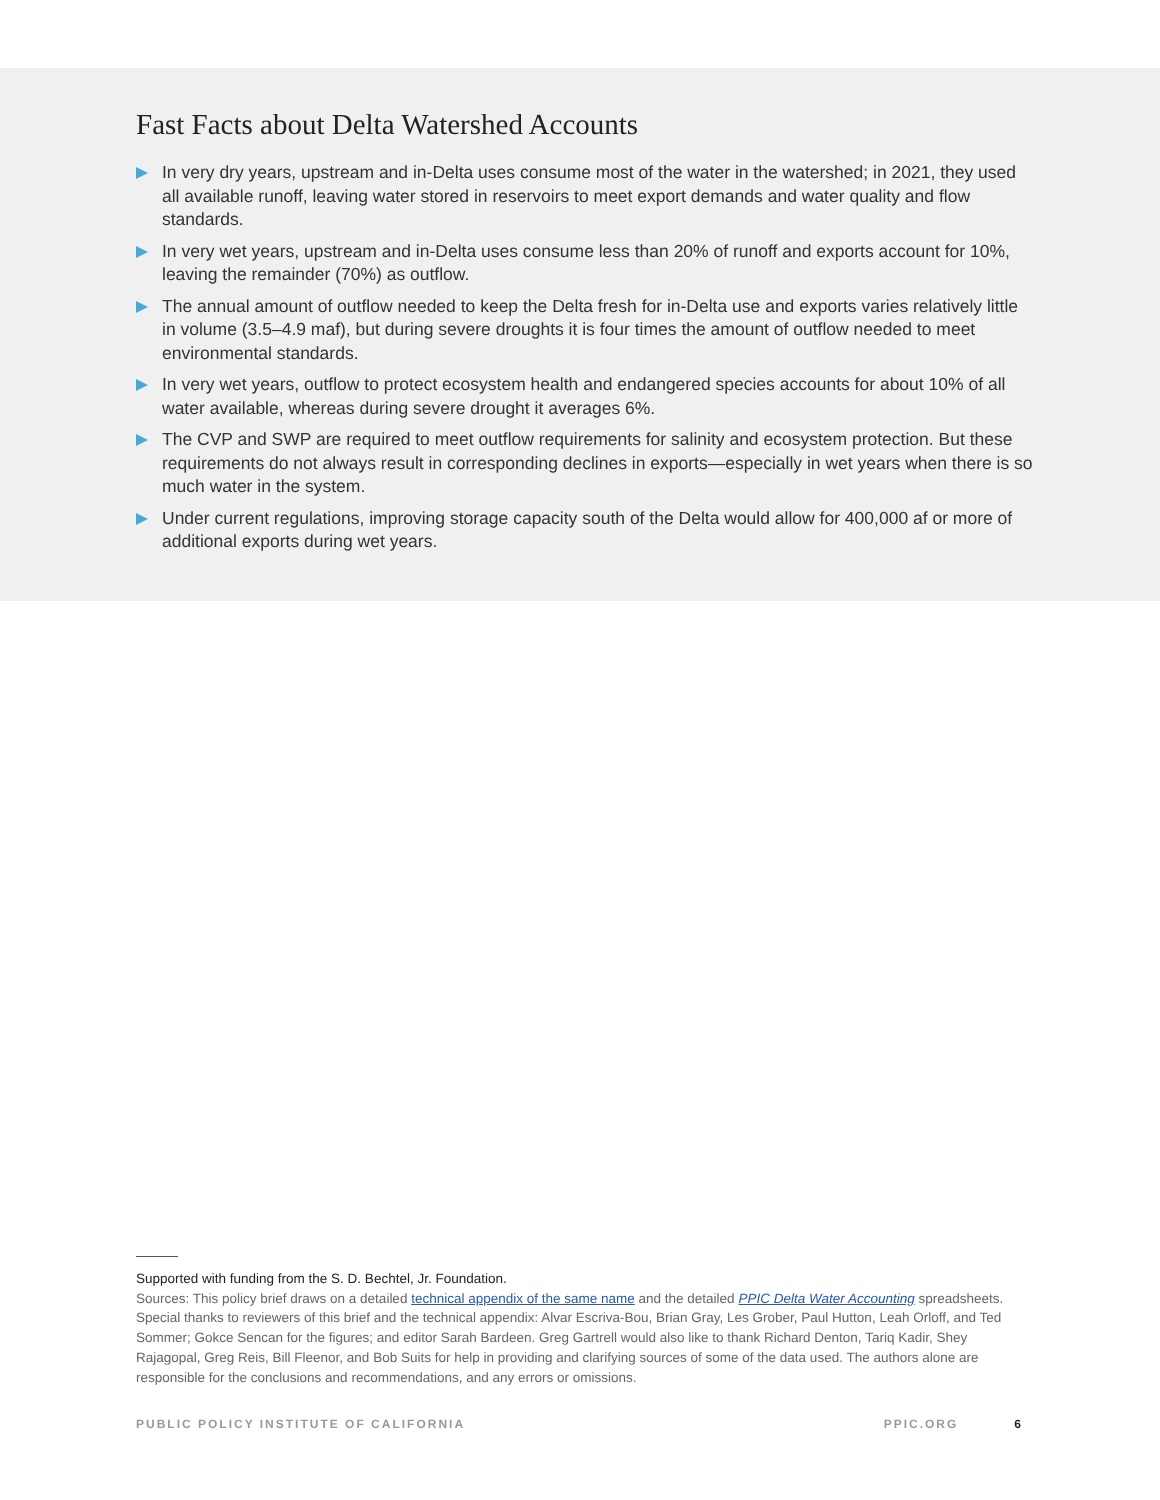Fast Facts about Delta Watershed Accounts
In very dry years, upstream and in-Delta uses consume most of the water in the watershed; in 2021, they used all available runoff, leaving water stored in reservoirs to meet export demands and water quality and flow standards.
In very wet years, upstream and in-Delta uses consume less than 20% of runoff and exports account for 10%, leaving the remainder (70%) as outflow.
The annual amount of outflow needed to keep the Delta fresh for in-Delta use and exports varies relatively little in volume (3.5–4.9 maf), but during severe droughts it is four times the amount of outflow needed to meet environmental standards.
In very wet years, outflow to protect ecosystem health and endangered species accounts for about 10% of all water available, whereas during severe drought it averages 6%.
The CVP and SWP are required to meet outflow requirements for salinity and ecosystem protection. But these requirements do not always result in corresponding declines in exports—especially in wet years when there is so much water in the system.
Under current regulations, improving storage capacity south of the Delta would allow for 400,000 af or more of additional exports during wet years.
Supported with funding from the S. D. Bechtel, Jr. Foundation.
Sources: This policy brief draws on a detailed technical appendix of the same name and the detailed PPIC Delta Water Accounting spreadsheets. Special thanks to reviewers of this brief and the technical appendix: Alvar Escriva-Bou, Brian Gray, Les Grober, Paul Hutton, Leah Orloff, and Ted Sommer; Gokce Sencan for the figures; and editor Sarah Bardeen. Greg Gartrell would also like to thank Richard Denton, Tariq Kadir, Shey Rajagopal, Greg Reis, Bill Fleenor, and Bob Suits for help in providing and clarifying sources of some of the data used. The authors alone are responsible for the conclusions and recommendations, and any errors or omissions.
PUBLIC POLICY INSTITUTE OF CALIFORNIA PPIC.ORG 6